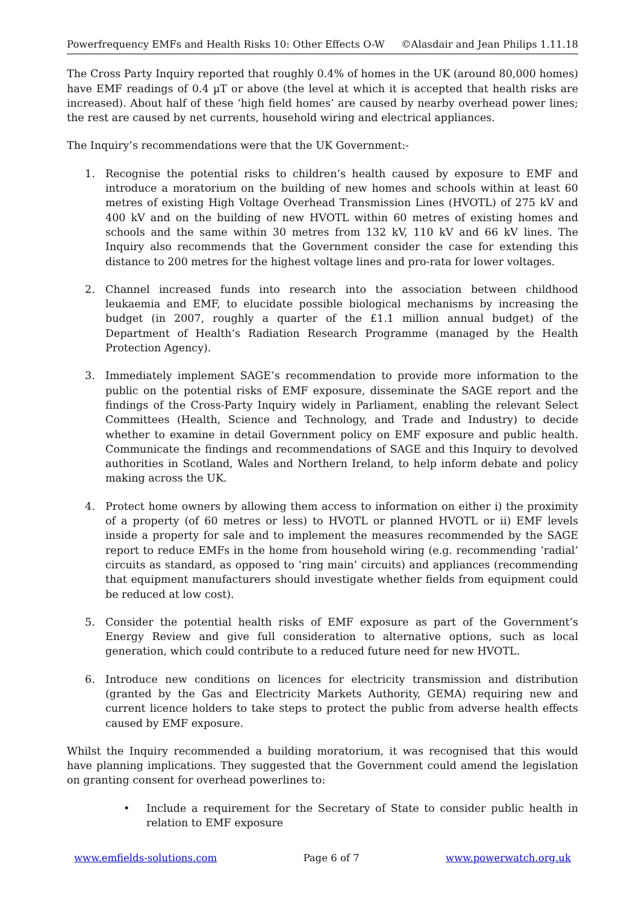Powerfrequency EMFs and Health Risks 10: Other Effects O-W ©Alasdair and Jean Philips 1.11.18
The Cross Party Inquiry reported that roughly 0.4% of homes in the UK (around 80,000 homes) have EMF readings of 0.4 µT or above (the level at which it is accepted that health risks are increased). About half of these ‘high field homes’ are caused by nearby overhead power lines; the rest are caused by net currents, household wiring and electrical appliances.
The Inquiry’s recommendations were that the UK Government:-
1. Recognise the potential risks to children’s health caused by exposure to EMF and introduce a moratorium on the building of new homes and schools within at least 60 metres of existing High Voltage Overhead Transmission Lines (HVOTL) of 275 kV and 400 kV and on the building of new HVOTL within 60 metres of existing homes and schools and the same within 30 metres from 132 kV, 110 kV and 66 kV lines. The Inquiry also recommends that the Government consider the case for extending this distance to 200 metres for the highest voltage lines and pro-rata for lower voltages.
2. Channel increased funds into research into the association between childhood leukaemia and EMF, to elucidate possible biological mechanisms by increasing the budget (in 2007, roughly a quarter of the £1.1 million annual budget) of the Department of Health’s Radiation Research Programme (managed by the Health Protection Agency).
3. Immediately implement SAGE’s recommendation to provide more information to the public on the potential risks of EMF exposure, disseminate the SAGE report and the findings of the Cross-Party Inquiry widely in Parliament, enabling the relevant Select Committees (Health, Science and Technology, and Trade and Industry) to decide whether to examine in detail Government policy on EMF exposure and public health. Communicate the findings and recommendations of SAGE and this Inquiry to devolved authorities in Scotland, Wales and Northern Ireland, to help inform debate and policy making across the UK.
4. Protect home owners by allowing them access to information on either i) the proximity of a property (of 60 metres or less) to HVOTL or planned HVOTL or ii) EMF levels inside a property for sale and to implement the measures recommended by the SAGE report to reduce EMFs in the home from household wiring (e.g. recommending ‘radial’ circuits as standard, as opposed to ‘ring main’ circuits) and appliances (recommending that equipment manufacturers should investigate whether fields from equipment could be reduced at low cost).
5. Consider the potential health risks of EMF exposure as part of the Government’s Energy Review and give full consideration to alternative options, such as local generation, which could contribute to a reduced future need for new HVOTL.
6. Introduce new conditions on licences for electricity transmission and distribution (granted by the Gas and Electricity Markets Authority, GEMA) requiring new and current licence holders to take steps to protect the public from adverse health effects caused by EMF exposure.
Whilst the Inquiry recommended a building moratorium, it was recognised that this would have planning implications. They suggested that the Government could amend the legislation on granting consent for overhead powerlines to:
• Include a requirement for the Secretary of State to consider public health in relation to EMF exposure
www.emfields-solutions.com Page 6 of 7 www.powerwatch.org.uk